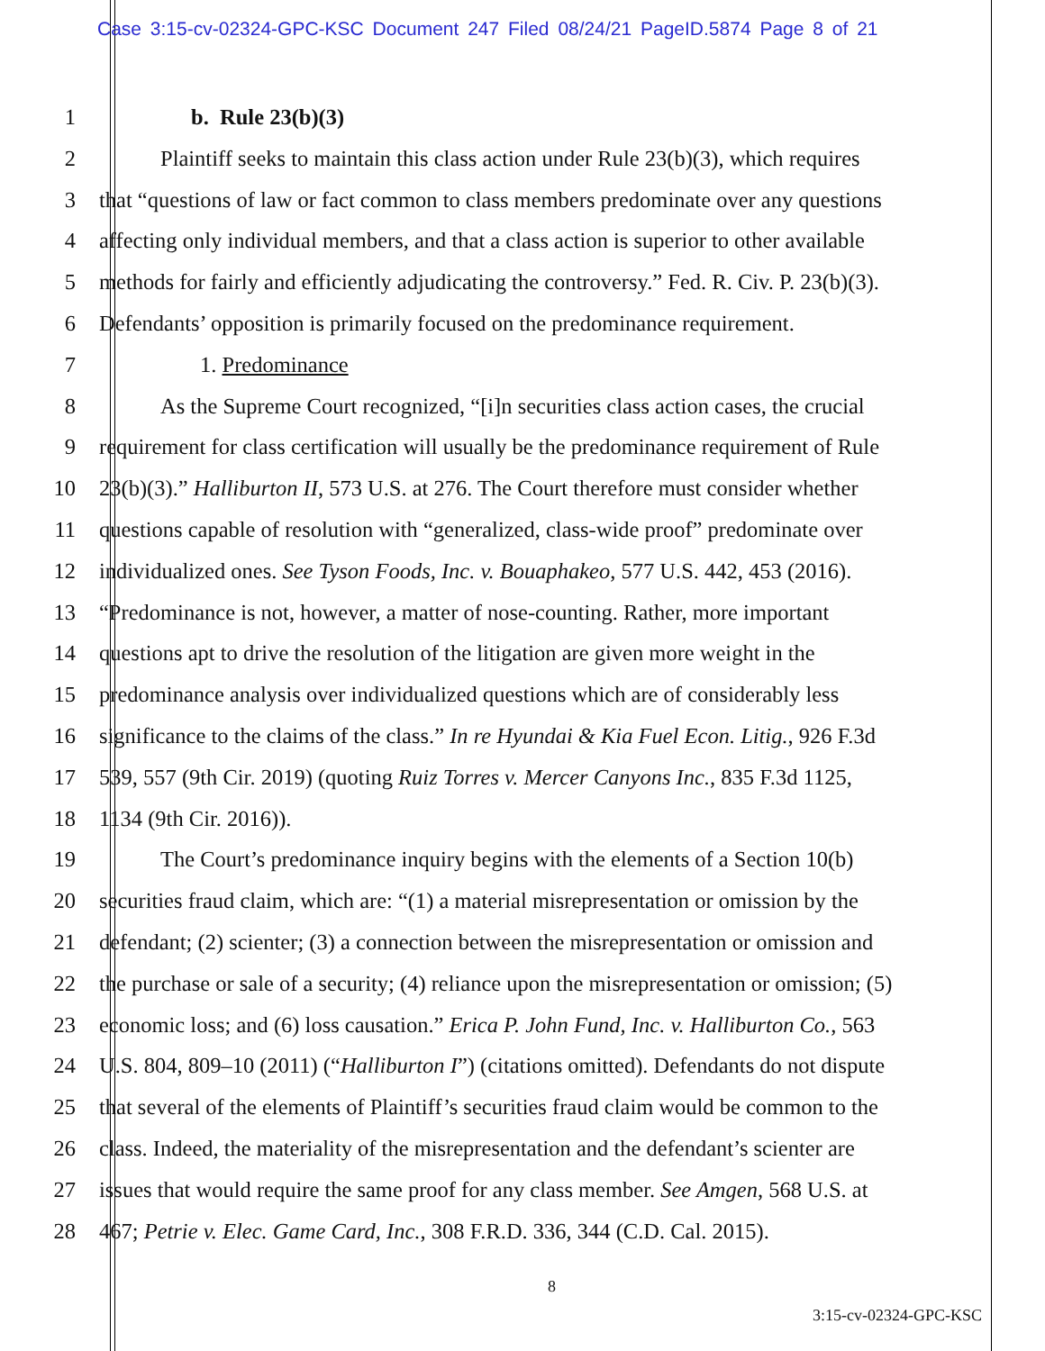Case 3:15-cv-02324-GPC-KSC Document 247 Filed 08/24/21 PageID.5874 Page 8 of 21
1 b. Rule 23(b)(3)
2 Plaintiff seeks to maintain this class action under Rule 23(b)(3), which requires
3 that “questions of law or fact common to class members predominate over any questions
4 affecting only individual members, and that a class action is superior to other available
5 methods for fairly and efficiently adjudicating the controversy.” Fed. R. Civ. P. 23(b)(3).
6 Defendants’ opposition is primarily focused on the predominance requirement.
7 1. Predominance
8 As the Supreme Court recognized, “[i]n securities class action cases, the crucial
9 requirement for class certification will usually be the predominance requirement of Rule
10 23(b)(3).” Halliburton II, 573 U.S. at 276. The Court therefore must consider whether
11 questions capable of resolution with “generalized, class-wide proof” predominate over
12 individualized ones. See Tyson Foods, Inc. v. Bouaphakeo, 577 U.S. 442, 453 (2016).
13 “Predominance is not, however, a matter of nose-counting. Rather, more important
14 questions apt to drive the resolution of the litigation are given more weight in the
15 predominance analysis over individualized questions which are of considerably less
16 significance to the claims of the class.” In re Hyundai & Kia Fuel Econ. Litig., 926 F.3d
17 539, 557 (9th Cir. 2019) (quoting Ruiz Torres v. Mercer Canyons Inc., 835 F.3d 1125,
18 1134 (9th Cir. 2016)).
19 The Court’s predominance inquiry begins with the elements of a Section 10(b)
20 securities fraud claim, which are: “(1) a material misrepresentation or omission by the
21 defendant; (2) scienter; (3) a connection between the misrepresentation or omission and
22 the purchase or sale of a security; (4) reliance upon the misrepresentation or omission; (5)
23 economic loss; and (6) loss causation.” Erica P. John Fund, Inc. v. Halliburton Co., 563
24 U.S. 804, 809–10 (2011) (“Halliburton I”) (citations omitted). Defendants do not dispute
25 that several of the elements of Plaintiff’s securities fraud claim would be common to the
26 class. Indeed, the materiality of the misrepresentation and the defendant’s scienter are
27 issues that would require the same proof for any class member. See Amgen, 568 U.S. at
28 467; Petrie v. Elec. Game Card, Inc., 308 F.R.D. 336, 344 (C.D. Cal. 2015).
8
3:15-cv-02324-GPC-KSC